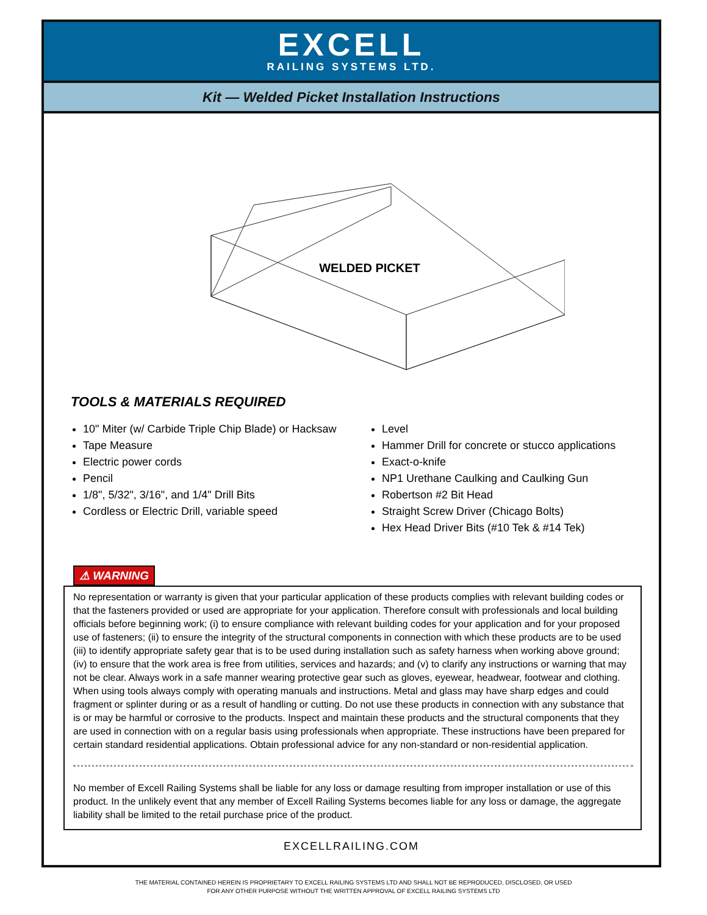EXCELL
RAILING SYSTEMS LTD.
Kit — Welded Picket Installation Instructions
WELDED PICKET
TOOLS & MATERIALS REQUIRED
10" Miter (w/ Carbide Triple Chip Blade) or Hacksaw
Tape Measure
Electric power cords
Pencil
1/8", 5/32", 3/16", and 1/4" Drill Bits
Cordless or Electric Drill, variable speed
Level
Hammer Drill for concrete or stucco applications
Exact-o-knife
NP1 Urethane Caulking and Caulking Gun
Robertson #2 Bit Head
Straight Screw Driver (Chicago Bolts)
Hex Head Driver Bits (#10 Tek & #14 Tek)
⚠ WARNING
No representation or warranty is given that your particular application of these products complies with relevant building codes or that the fasteners provided or used are appropriate for your application. Therefore consult with professionals and local building officials before beginning work; (i) to ensure compliance with relevant building codes for your application and for your proposed use of fasteners; (ii) to ensure the integrity of the structural components in connection with which these products are to be used (iii) to identify appropriate safety gear that is to be used during installation such as safety harness when working above ground; (iv) to ensure that the work area is free from utilities, services and hazards; and (v) to clarify any instructions or warning that may not be clear. Always work in a safe manner wearing protective gear such as gloves, eyewear, headwear, footwear and clothing. When using tools always comply with operating manuals and instructions. Metal and glass may have sharp edges and could fragment or splinter during or as a result of handling or cutting. Do not use these products in connection with any substance that is or may be harmful or corrosive to the products. Inspect and maintain these products and the structural components that they are used in connection with on a regular basis using professionals when appropriate. These instructions have been prepared for certain standard residential applications. Obtain professional advice for any non-standard or non-residential application.
No member of Excell Railing Systems shall be liable for any loss or damage resulting from improper installation or use of this product. In the unlikely event that any member of Excell Railing Systems becomes liable for any loss or damage, the aggregate liability shall be limited to the retail purchase price of the product.
EXCELLRAILING.COM
THE MATERIAL CONTAINED HEREIN IS PROPRIETARY TO EXCELL RAILING SYSTEMS LTD AND SHALL NOT BE REPRODUCED, DISCLOSED, OR USED
FOR ANY OTHER PURPOSE WITHOUT THE WRITTEN APPROVAL OF EXCELL RAILING SYSTEMS LTD